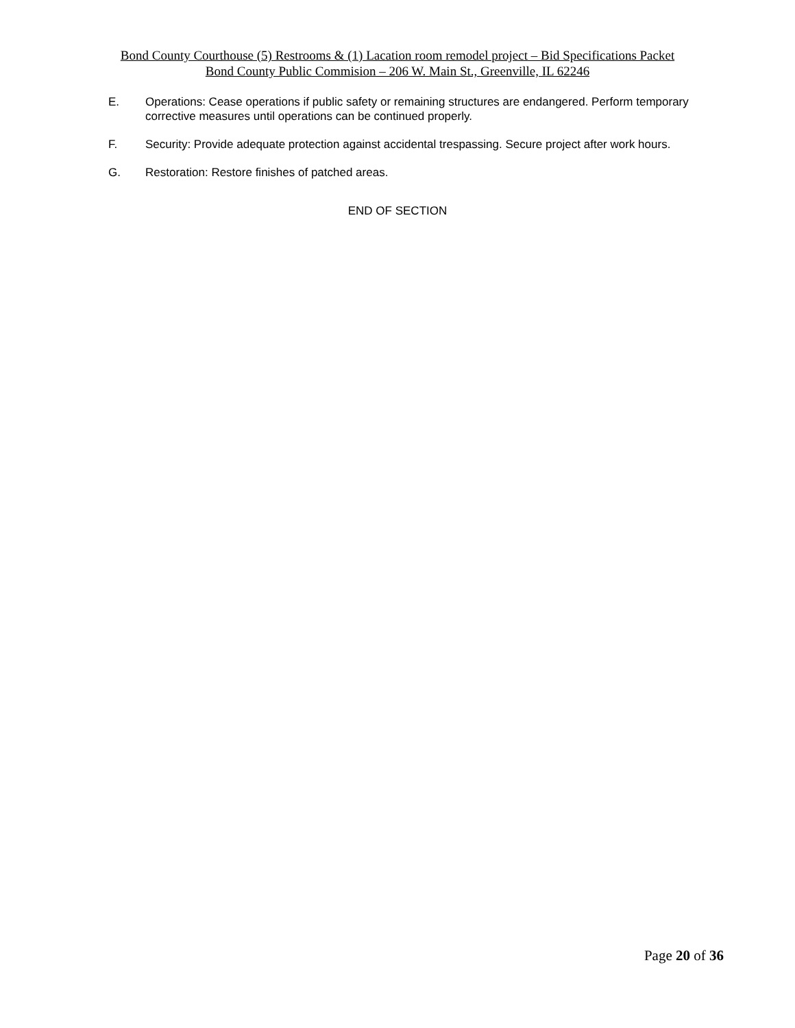Bond County Courthouse (5) Restrooms & (1) Lacation room remodel project – Bid Specifications Packet
Bond County Public Commision – 206 W. Main St., Greenville, IL 62246
E. Operations: Cease operations if public safety or remaining structures are endangered. Perform temporary corrective measures until operations can be continued properly.
F. Security: Provide adequate protection against accidental trespassing. Secure project after work hours.
G. Restoration: Restore finishes of patched areas.
END OF SECTION
Page 20 of 36